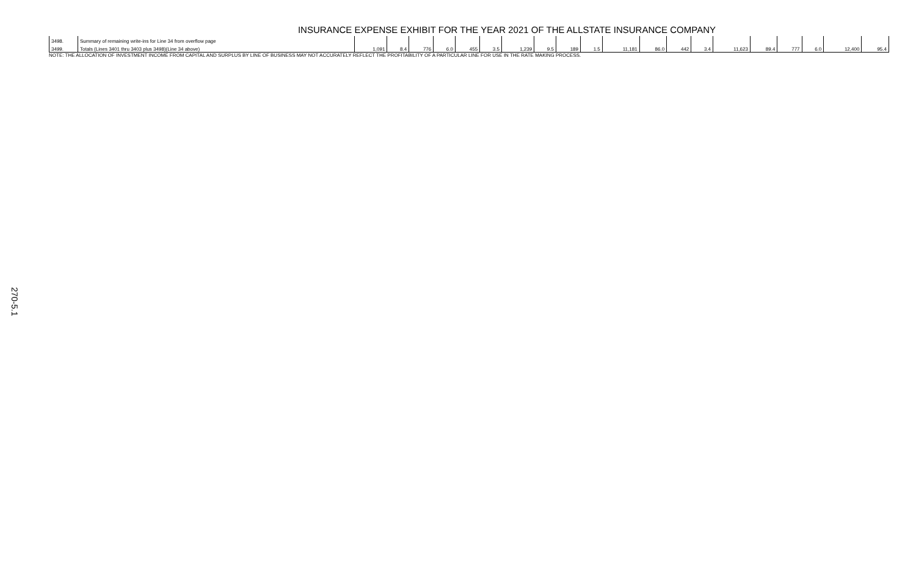INSURANCE EXPENSE EXHIBIT FOR THE YEAR 2021 OF THE ALLSTATE INSURANCE COMPANY
| 3498. | Summary of remaining write-ins for Line 34 from overflow page | | | | | | | | | | | | | | | | | | | | |
| 3499. | Totals (Lines 3401 thru 3403 plus 3498)(Line 34 above) | 1,091 | 8.4 | 776 | 6.0 | 455 | 3.5 | 1,239 | 9.5 | 189 | 1.5 | 11,181 | 86.0 | 442 | 3.4 | 11,623 | 89.4 | 777 | 6.0 | 12,400 | 95.4 |
NOTE: THE ALLOCATION OF INVESTMENT INCOME FROM CAPITAL AND SURPLUS BY LINE OF BUSINESS MAY NOT ACCURATELY REFLECT THE PROFITABILITY OF A PARTICULAR LINE FOR USE IN THE RATE MAKING PROCESS.
270-5.1